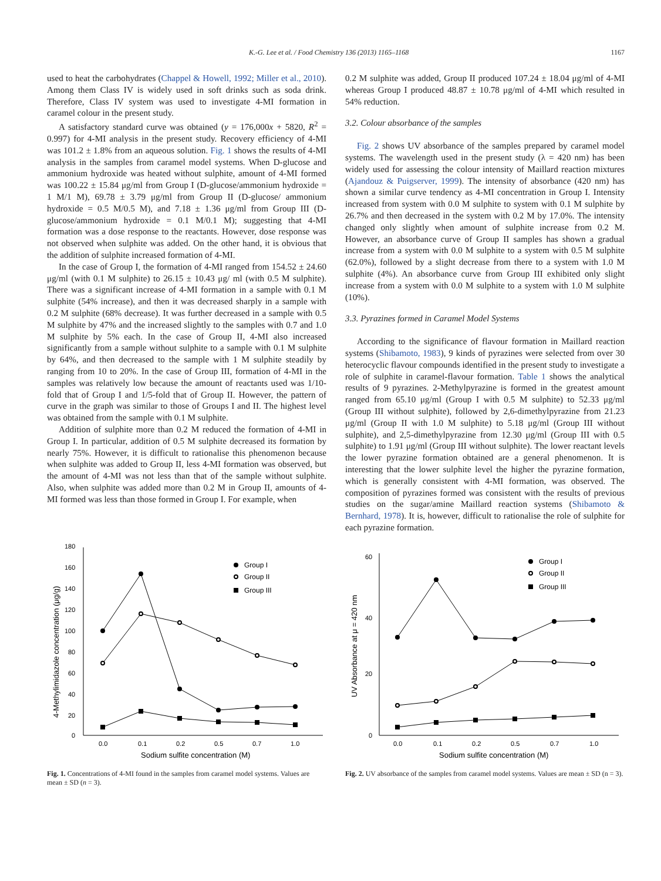K.-G. Lee et al. / Food Chemistry 136 (2013) 1165–1168 1167
used to heat the carbohydrates (Chappel & Howell, 1992; Miller et al., 2010). Among them Class IV is widely used in soft drinks such as soda drink. Therefore, Class IV system was used to investigate 4-MI formation in caramel colour in the present study.
A satisfactory standard curve was obtained (y = 176,000x + 5820, R<sup>2</sup> = 0.997) for 4-MI analysis in the present study. Recovery efficiency of 4-MI was 101.2 ± 1.8% from an aqueous solution. Fig. 1 shows the results of 4-MI analysis in the samples from caramel model systems. When D-glucose and ammonium hydroxide was heated without sulphite, amount of 4-MI formed was 100.22 ± 15.84 μg/ml from Group I (D-glucose/ammonium hydroxide = 1 M/1 M), 69.78 ± 3.79 μg/ml from Group II (D-glucose/ ammonium hydroxide = 0.5 M/0.5 M), and 7.18 ± 1.36 μg/ml from Group III (D-glucose/ammonium hydroxide = 0.1 M/0.1 M); suggesting that 4-MI formation was a dose response to the reactants. However, dose response was not observed when sulphite was added. On the other hand, it is obvious that the addition of sulphite increased formation of 4-MI.
In the case of Group I, the formation of 4-MI ranged from 154.52 ± 24.60 μg/ml (with 0.1 M sulphite) to 26.15 ± 10.43 μg/ ml (with 0.5 M sulphite). There was a significant increase of 4-MI formation in a sample with 0.1 M sulphite (54% increase), and then it was decreased sharply in a sample with 0.2 M sulphite (68% decrease). It was further decreased in a sample with 0.5 M sulphite by 47% and the increased slightly to the samples with 0.7 and 1.0 M sulphite by 5% each. In the case of Group II, 4-MI also increased significantly from a sample without sulphite to a sample with 0.1 M sulphite by 64%, and then decreased to the sample with 1 M sulphite steadily by ranging from 10 to 20%. In the case of Group III, formation of 4-MI in the samples was relatively low because the amount of reactants used was 1/10-fold that of Group I and 1/5-fold that of Group II. However, the pattern of curve in the graph was similar to those of Groups I and II. The highest level was obtained from the sample with 0.1 M sulphite.
Addition of sulphite more than 0.2 M reduced the formation of 4-MI in Group I. In particular, addition of 0.5 M sulphite decreased its formation by nearly 75%. However, it is difficult to rationalise this phenomenon because when sulphite was added to Group II, less 4-MI formation was observed, but the amount of 4-MI was not less than that of the sample without sulphite. Also, when sulphite was added more than 0.2 M in Group II, amounts of 4-MI formed was less than those formed in Group I. For example, when
0.2 M sulphite was added, Group II produced 107.24 ± 18.04 μg/ml of 4-MI whereas Group I produced 48.87 ± 10.78 μg/ml of 4-MI which resulted in 54% reduction.
3.2. Colour absorbance of the samples
Fig. 2 shows UV absorbance of the samples prepared by caramel model systems. The wavelength used in the present study (λ = 420 nm) has been widely used for assessing the colour intensity of Maillard reaction mixtures (Ajandouz & Puigserver, 1999). The intensity of absorbance (420 nm) has shown a similar curve tendency as 4-MI concentration in Group I. Intensity increased from system with 0.0 M sulphite to system with 0.1 M sulphite by 26.7% and then decreased in the system with 0.2 M by 17.0%. The intensity changed only slightly when amount of sulphite increase from 0.2 M. However, an absorbance curve of Group II samples has shown a gradual increase from a system with 0.0 M sulphite to a system with 0.5 M sulphite (62.0%), followed by a slight decrease from there to a system with 1.0 M sulphite (4%). An absorbance curve from Group III exhibited only slight increase from a system with 0.0 M sulphite to a system with 1.0 M sulphite (10%).
3.3. Pyrazines formed in Caramel Model Systems
According to the significance of flavour formation in Maillard reaction systems (Shibamoto, 1983), 9 kinds of pyrazines were selected from over 30 heterocyclic flavour compounds identified in the present study to investigate a role of sulphite in caramel-flavour formation. Table 1 shows the analytical results of 9 pyrazines. 2-Methylpyrazine is formed in the greatest amount ranged from 65.10 μg/ml (Group I with 0.5 M sulphite) to 52.33 μg/ml (Group III without sulphite), followed by 2,6-dimethylpyrazine from 21.23 μg/ml (Group II with 1.0 M sulphite) to 5.18 μg/ml (Group III without sulphite), and 2,5-dimethylpyrazine from 12.30 μg/ml (Group III with 0.5 sulphite) to 1.91 μg/ml (Group III without sulphite). The lower reactant levels the lower pyrazine formation obtained are a general phenomenon. It is interesting that the lower sulphite level the higher the pyrazine formation, which is generally consistent with 4-MI formation, was observed. The composition of pyrazines formed was consistent with the results of previous studies on the sugar/amine Maillard reaction systems (Shibamoto & Bernhard, 1978). It is, however, difficult to rationalise the role of sulphite for each pyrazine formation.
180
160
140
120
100
80
60
40
20
0
0.0
0.1
0.2
0.5
0.7
1.0
Sodium sulfite concentration (M)
4-Methylimidazole concentration (μg/g)
Group I
Group II
Group III
Fig. 1. Concentrations of 4-MI found in the samples from caramel model systems. Values are mean ± SD (n = 3).
60
40
20
0
0.0
0.1
0.2
0.5
0.7
1.0
Sodium sulfite concentration (M)
UV Absorbance at μ = 420 nm
Group I
Group II
Group III
Fig. 2. UV absorbance of the samples from caramel model systems. Values are mean ± SD (n = 3).